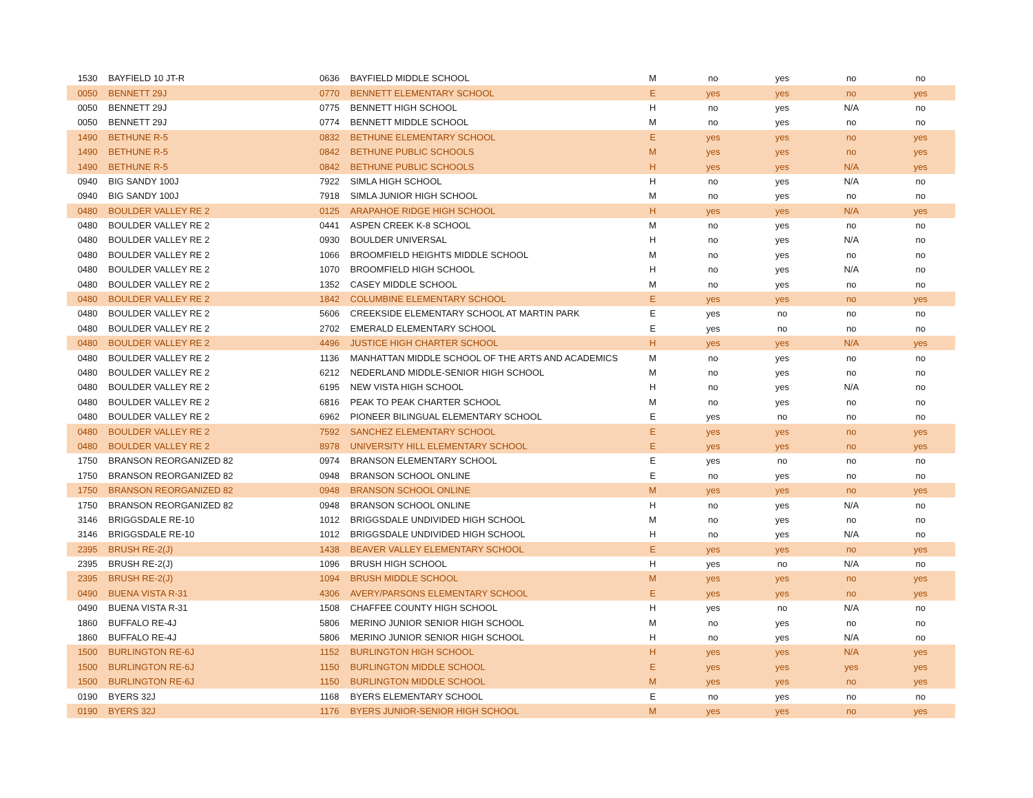| 1530 | BAYFIELD 10 JT-R | 0636 | BAYFIELD MIDDLE SCHOOL | M | no | yes | no | no |
| 0050 | BENNETT 29J | 0770 | BENNETT ELEMENTARY SCHOOL | E | yes | yes | no | yes |
| 0050 | BENNETT 29J | 0775 | BENNETT HIGH SCHOOL | H | no | yes | N/A | no |
| 0050 | BENNETT 29J | 0774 | BENNETT MIDDLE SCHOOL | M | no | yes | no | no |
| 1490 | BETHUNE R-5 | 0832 | BETHUNE ELEMENTARY SCHOOL | E | yes | yes | no | yes |
| 1490 | BETHUNE R-5 | 0842 | BETHUNE PUBLIC SCHOOLS | M | yes | yes | no | yes |
| 1490 | BETHUNE R-5 | 0842 | BETHUNE PUBLIC SCHOOLS | H | yes | yes | N/A | yes |
| 0940 | BIG SANDY 100J | 7922 | SIMLA HIGH SCHOOL | H | no | yes | N/A | no |
| 0940 | BIG SANDY 100J | 7918 | SIMLA JUNIOR HIGH SCHOOL | M | no | yes | no | no |
| 0480 | BOULDER VALLEY RE 2 | 0125 | ARAPAHOE RIDGE HIGH SCHOOL | H | yes | yes | N/A | yes |
| 0480 | BOULDER VALLEY RE 2 | 0441 | ASPEN CREEK K-8 SCHOOL | M | no | yes | no | no |
| 0480 | BOULDER VALLEY RE 2 | 0930 | BOULDER UNIVERSAL | H | no | yes | N/A | no |
| 0480 | BOULDER VALLEY RE 2 | 1066 | BROOMFIELD HEIGHTS MIDDLE SCHOOL | M | no | yes | no | no |
| 0480 | BOULDER VALLEY RE 2 | 1070 | BROOMFIELD HIGH SCHOOL | H | no | yes | N/A | no |
| 0480 | BOULDER VALLEY RE 2 | 1352 | CASEY MIDDLE SCHOOL | M | no | yes | no | no |
| 0480 | BOULDER VALLEY RE 2 | 1842 | COLUMBINE ELEMENTARY SCHOOL | E | yes | yes | no | yes |
| 0480 | BOULDER VALLEY RE 2 | 5606 | CREEKSIDE ELEMENTARY SCHOOL AT MARTIN PARK | E | yes | no | no | no |
| 0480 | BOULDER VALLEY RE 2 | 2702 | EMERALD ELEMENTARY SCHOOL | E | yes | no | no | no |
| 0480 | BOULDER VALLEY RE 2 | 4496 | JUSTICE HIGH CHARTER SCHOOL | H | yes | yes | N/A | yes |
| 0480 | BOULDER VALLEY RE 2 | 1136 | MANHATTAN MIDDLE SCHOOL OF THE ARTS AND ACADEMICS | M | no | yes | no | no |
| 0480 | BOULDER VALLEY RE 2 | 6212 | NEDERLAND MIDDLE-SENIOR HIGH SCHOOL | M | no | yes | no | no |
| 0480 | BOULDER VALLEY RE 2 | 6195 | NEW VISTA HIGH SCHOOL | H | no | yes | N/A | no |
| 0480 | BOULDER VALLEY RE 2 | 6816 | PEAK TO PEAK CHARTER SCHOOL | M | no | yes | no | no |
| 0480 | BOULDER VALLEY RE 2 | 6962 | PIONEER BILINGUAL ELEMENTARY SCHOOL | E | yes | no | no | no |
| 0480 | BOULDER VALLEY RE 2 | 7592 | SANCHEZ ELEMENTARY SCHOOL | E | yes | yes | no | yes |
| 0480 | BOULDER VALLEY RE 2 | 8978 | UNIVERSITY HILL ELEMENTARY SCHOOL | E | yes | yes | no | yes |
| 1750 | BRANSON REORGANIZED 82 | 0974 | BRANSON ELEMENTARY SCHOOL | E | yes | no | no | no |
| 1750 | BRANSON REORGANIZED 82 | 0948 | BRANSON SCHOOL ONLINE | E | no | yes | no | no |
| 1750 | BRANSON REORGANIZED 82 | 0948 | BRANSON SCHOOL ONLINE | M | yes | yes | no | yes |
| 1750 | BRANSON REORGANIZED 82 | 0948 | BRANSON SCHOOL ONLINE | H | no | yes | N/A | no |
| 3146 | BRIGGSDALE RE-10 | 1012 | BRIGGSDALE UNDIVIDED HIGH SCHOOL | M | no | yes | no | no |
| 3146 | BRIGGSDALE RE-10 | 1012 | BRIGGSDALE UNDIVIDED HIGH SCHOOL | H | no | yes | N/A | no |
| 2395 | BRUSH RE-2(J) | 1438 | BEAVER VALLEY ELEMENTARY SCHOOL | E | yes | yes | no | yes |
| 2395 | BRUSH RE-2(J) | 1096 | BRUSH HIGH SCHOOL | H | yes | no | N/A | no |
| 2395 | BRUSH RE-2(J) | 1094 | BRUSH MIDDLE SCHOOL | M | yes | yes | no | yes |
| 0490 | BUENA VISTA R-31 | 4306 | AVERY/PARSONS ELEMENTARY SCHOOL | E | yes | yes | no | yes |
| 0490 | BUENA VISTA R-31 | 1508 | CHAFFEE COUNTY HIGH SCHOOL | H | yes | no | N/A | no |
| 1860 | BUFFALO RE-4J | 5806 | MERINO JUNIOR SENIOR HIGH SCHOOL | M | no | yes | no | no |
| 1860 | BUFFALO RE-4J | 5806 | MERINO JUNIOR SENIOR HIGH SCHOOL | H | no | yes | N/A | no |
| 1500 | BURLINGTON RE-6J | 1152 | BURLINGTON HIGH SCHOOL | H | yes | yes | N/A | yes |
| 1500 | BURLINGTON RE-6J | 1150 | BURLINGTON MIDDLE SCHOOL | E | yes | yes | yes | yes |
| 1500 | BURLINGTON RE-6J | 1150 | BURLINGTON MIDDLE SCHOOL | M | yes | yes | no | yes |
| 0190 | BYERS 32J | 1168 | BYERS ELEMENTARY SCHOOL | E | no | yes | no | no |
| 0190 | BYERS 32J | 1176 | BYERS JUNIOR-SENIOR HIGH SCHOOL | M | yes | yes | no | yes |